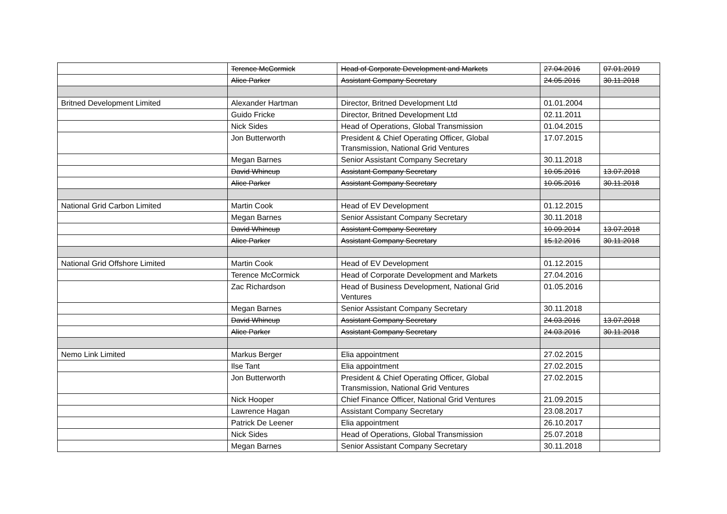| | Terence McCormick | Head of Corporate Development and Markets | 27.04.2016 | 07.01.2019 |
| | Alice Parker | Assistant Company Secretary | 24.05.2016 | 30.11.2018 |
| Britned Development Limited | Alexander Hartman | Director, Britned Development Ltd | 01.01.2004 | |
| | Guido Fricke | Director, Britned Development Ltd | 02.11.2011 | |
| | Nick Sides | Head of Operations, Global Transmission | 01.04.2015 | |
| | Jon Butterworth | President & Chief Operating Officer, Global Transmission, National Grid Ventures | 17.07.2015 | |
| | Megan Barnes | Senior Assistant Company Secretary | 30.11.2018 | |
| | David Whincup | Assistant Company Secretary | 10.05.2016 | 13.07.2018 |
| | Alice Parker | Assistant Company Secretary | 10.05.2016 | 30.11.2018 |
| National Grid Carbon Limited | Martin Cook | Head of EV Development | 01.12.2015 | |
| | Megan Barnes | Senior Assistant Company Secretary | 30.11.2018 | |
| | David Whincup | Assistant Company Secretary | 10.09.2014 | 13.07.2018 |
| | Alice Parker | Assistant Company Secretary | 15.12.2016 | 30.11.2018 |
| National Grid Offshore Limited | Martin Cook | Head of EV Development | 01.12.2015 | |
| | Terence McCormick | Head of Corporate Development and Markets | 27.04.2016 | |
| | Zac Richardson | Head of Business Development, National Grid Ventures | 01.05.2016 | |
| | Megan Barnes | Senior Assistant Company Secretary | 30.11.2018 | |
| | David Whincup | Assistant Company Secretary | 24.03.2016 | 13.07.2018 |
| | Alice Parker | Assistant Company Secretary | 24.03.2016 | 30.11.2018 |
| Nemo Link Limited | Markus Berger | Elia appointment | 27.02.2015 | |
| | Ilse Tant | Elia appointment | 27.02.2015 | |
| | Jon Butterworth | President & Chief Operating Officer, Global Transmission, National Grid Ventures | 27.02.2015 | |
| | Nick Hooper | Chief Finance Officer, National Grid Ventures | 21.09.2015 | |
| | Lawrence Hagan | Assistant Company Secretary | 23.08.2017 | |
| | Patrick De Leener | Elia appointment | 26.10.2017 | |
| | Nick Sides | Head of Operations, Global Transmission | 25.07.2018 | |
| | Megan Barnes | Senior Assistant Company Secretary | 30.11.2018 | |